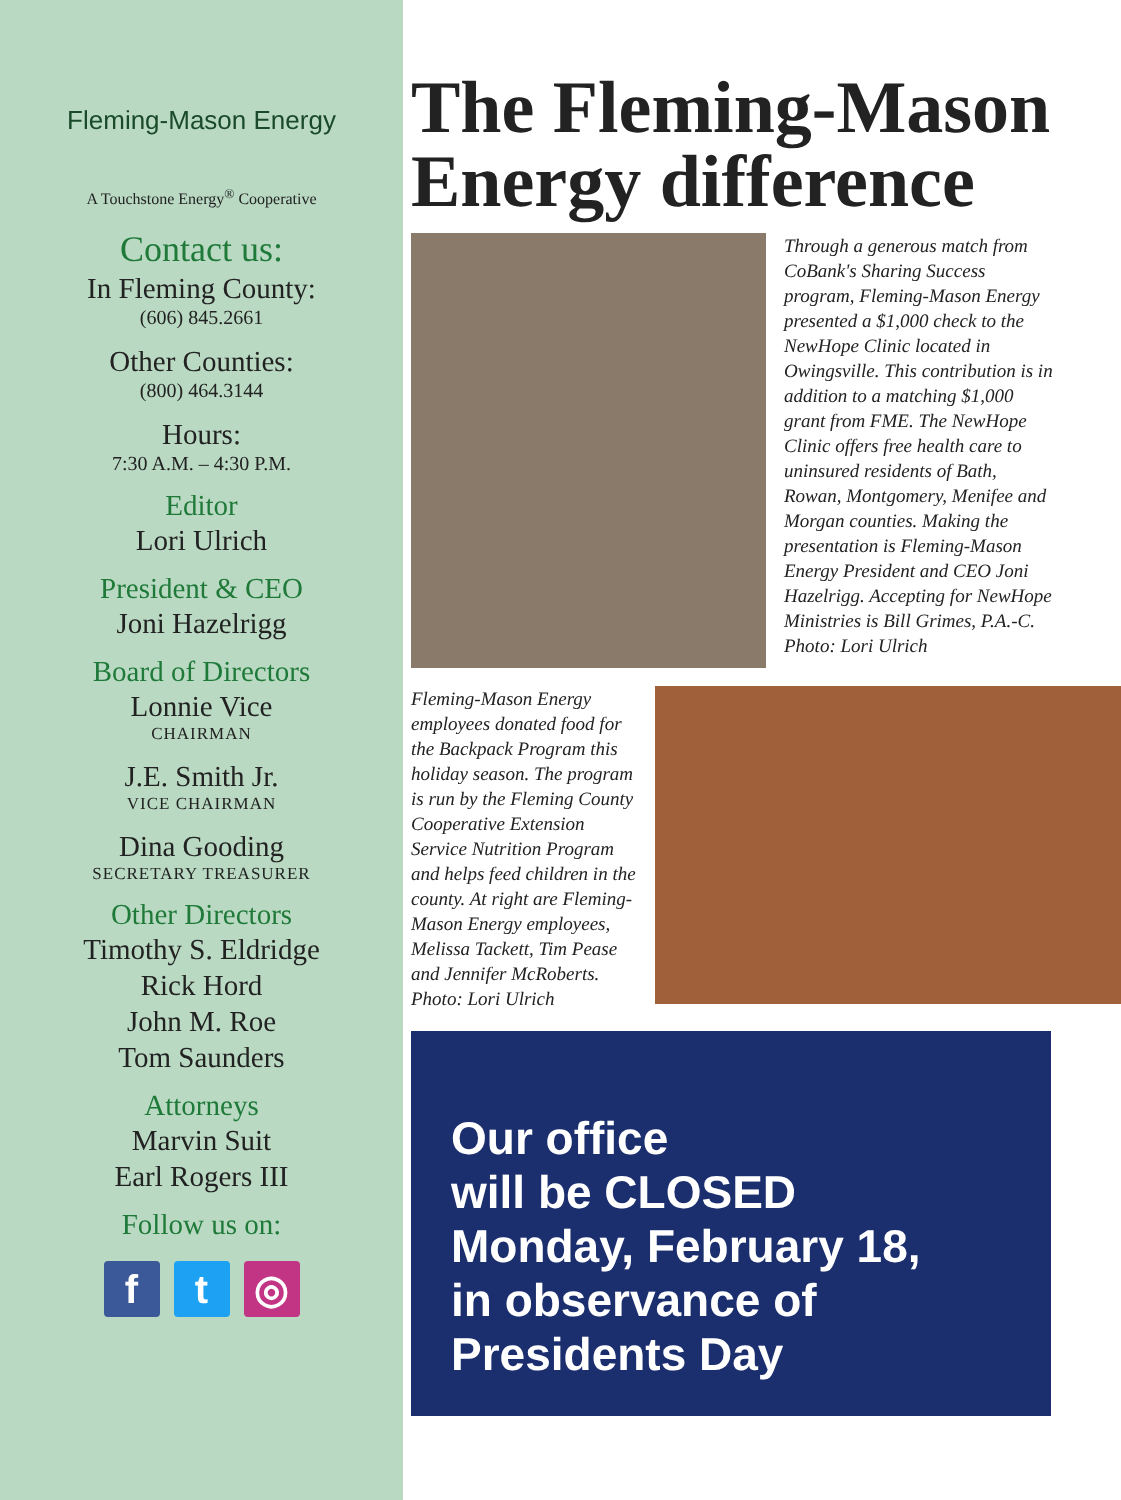Fleming-Mason Energy
A Touchstone Energy<sup>®</sup> Cooperative
Contact us:
In Fleming County:
(606) 845.2661
Other Counties:
(800) 464.3144
Hours:
7:30 A.M. – 4:30 P.M.
Editor
Lori Ulrich
President & CEO
Joni Hazelrigg
Board of Directors
Lonnie Vice
CHAIRMAN
J.E. Smith Jr.
VICE CHAIRMAN
Dina Gooding
SECRETARY TREASURER
Other Directors
Timothy S. Eldridge
Rick Hord
John M. Roe
Tom Saunders
Attorneys
Marvin Suit
Earl Rogers III
Follow us on:
f t ◎
The Fleming-Mason Energy difference
Through a generous match from CoBank's Sharing Success program, Fleming-Mason Energy presented a $1,000 check to the NewHope Clinic located in Owingsville. This contribution is in addition to a matching $1,000 grant from FME. The NewHope Clinic offers free health care to uninsured residents of Bath, Rowan, Montgomery, Menifee and Morgan counties. Making the presentation is Fleming-Mason Energy President and CEO Joni Hazelrigg. Accepting for NewHope Ministries is Bill Grimes, P.A.-C. Photo: Lori Ulrich
Fleming-Mason Energy employees donated food for the Backpack Program this holiday season. The program is run by the Fleming County Cooperative Extension Service Nutrition Program and helps feed children in the county. At right are Fleming-Mason Energy employees, Melissa Tackett, Tim Pease and Jennifer McRoberts. Photo: Lori Ulrich
Our office
will be CLOSED
Monday, February 18,
in observance of
Presidents Day